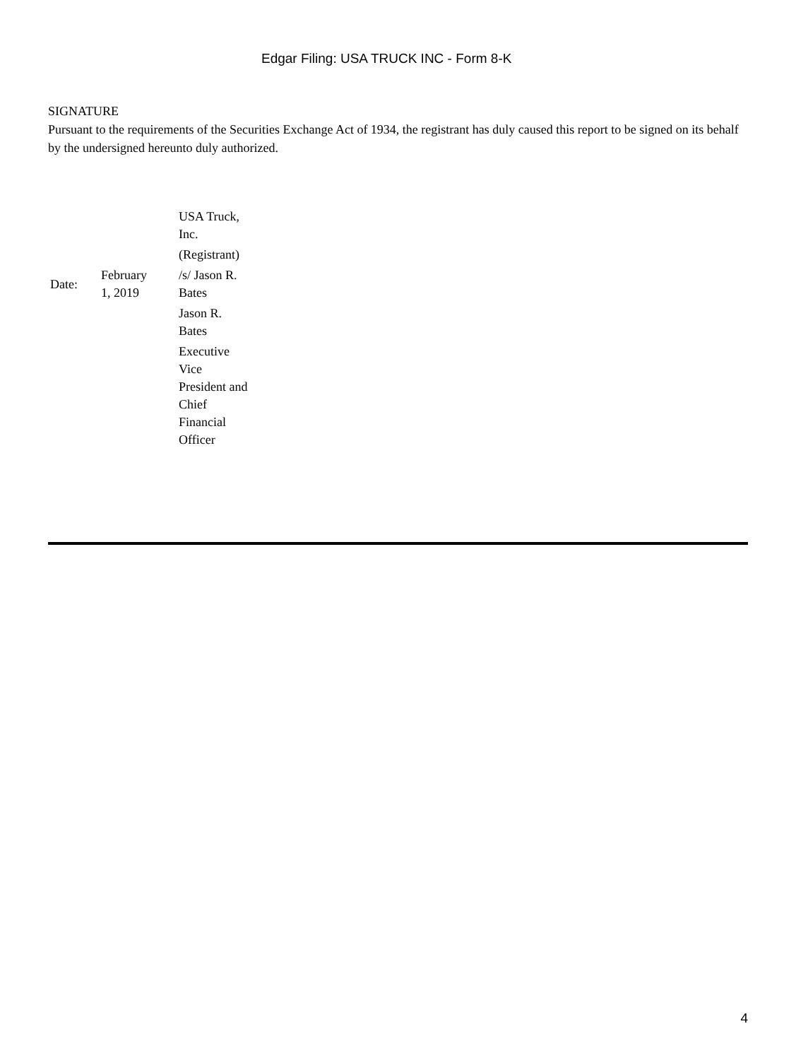Edgar Filing: USA TRUCK INC - Form 8-K
SIGNATURE
Pursuant to the requirements of the Securities Exchange Act of 1934, the registrant has duly caused this report to be signed on its behalf by the undersigned hereunto duly authorized.
| | | USA Truck, Inc. |
| | | (Registrant) |
| Date: | February 1, 2019 | /s/ Jason R. Bates |
| | | Jason R. Bates |
| | | Executive Vice President and Chief Financial Officer |
4